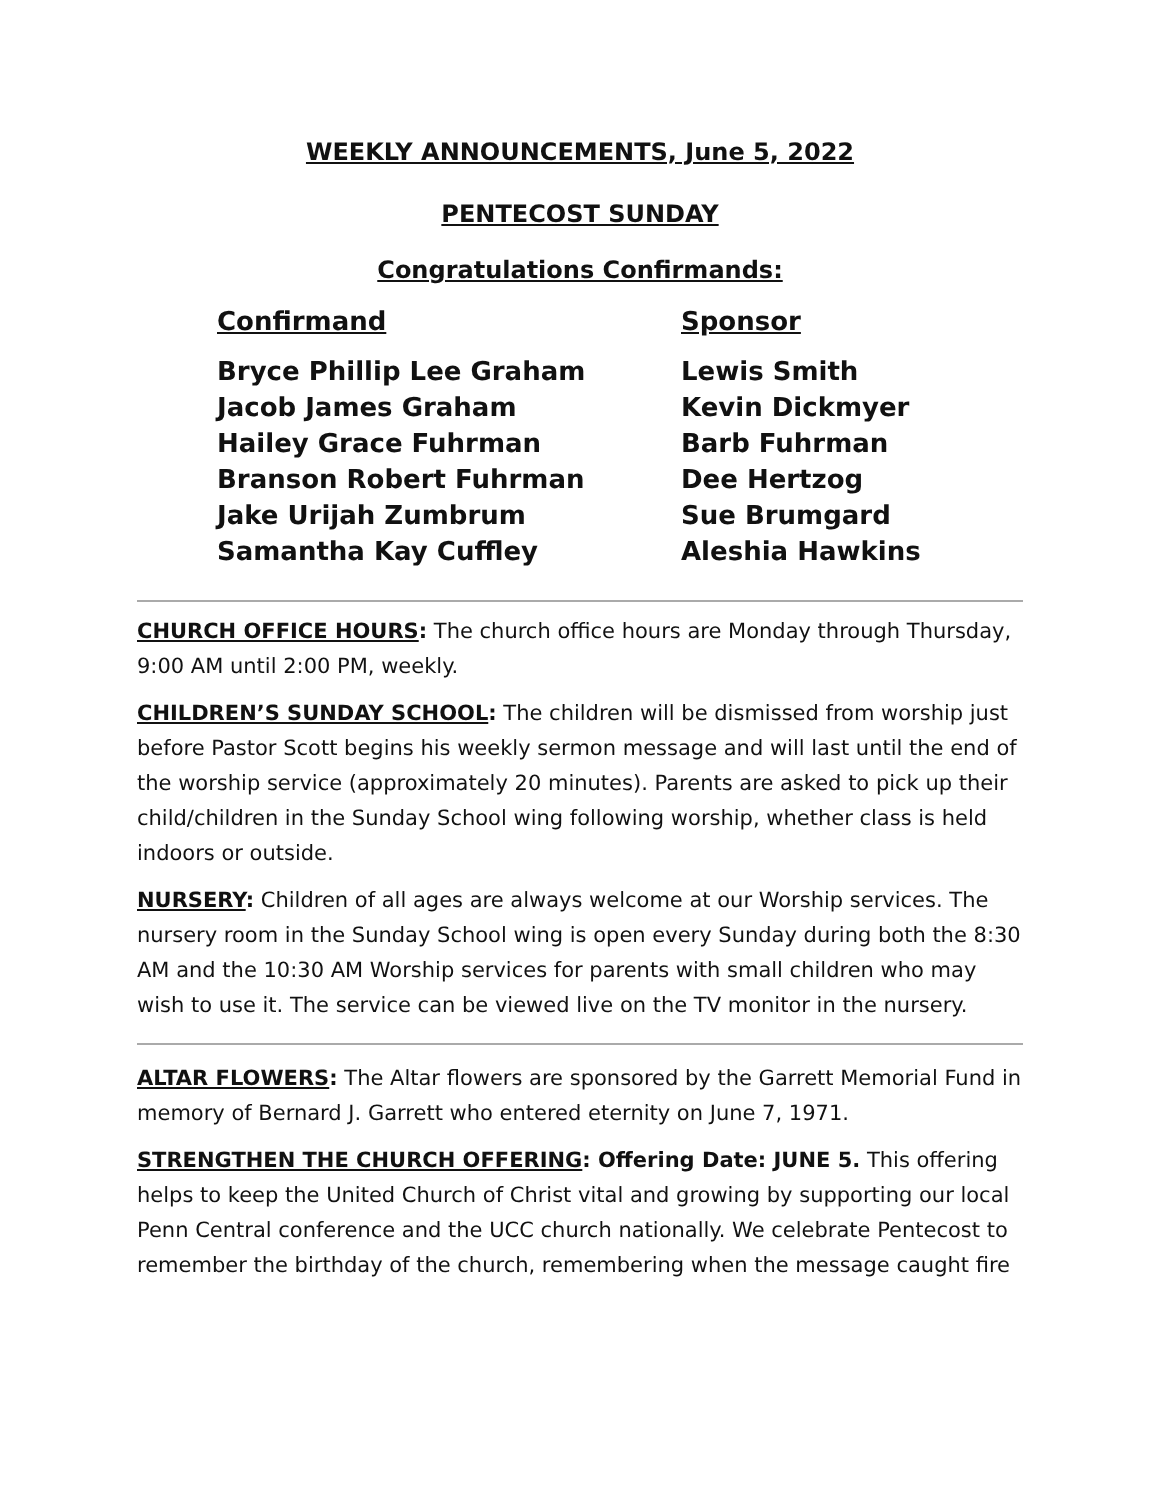WEEKLY ANNOUNCEMENTS, June 5, 2022
PENTECOST SUNDAY
Congratulations Confirmands:
| Confirmand | Sponsor |
| --- | --- |
| Bryce Phillip Lee Graham | Lewis Smith |
| Jacob James Graham | Kevin Dickmyer |
| Hailey Grace Fuhrman | Barb Fuhrman |
| Branson Robert Fuhrman | Dee Hertzog |
| Jake Urijah Zumbrum | Sue Brumgard |
| Samantha Kay Cuffley | Aleshia Hawkins |
CHURCH OFFICE HOURS: The church office hours are Monday through Thursday, 9:00 AM until 2:00 PM, weekly.
CHILDREN’S SUNDAY SCHOOL: The children will be dismissed from worship just before Pastor Scott begins his weekly sermon message and will last until the end of the worship service (approximately 20 minutes). Parents are asked to pick up their child/children in the Sunday School wing following worship, whether class is held indoors or outside.
NURSERY: Children of all ages are always welcome at our Worship services. The nursery room in the Sunday School wing is open every Sunday during both the 8:30 AM and the 10:30 AM Worship services for parents with small children who may wish to use it. The service can be viewed live on the TV monitor in the nursery.
ALTAR FLOWERS: The Altar flowers are sponsored by the Garrett Memorial Fund in memory of Bernard J. Garrett who entered eternity on June 7, 1971.
STRENGTHEN THE CHURCH OFFERING: Offering Date: JUNE 5. This offering helps to keep the United Church of Christ vital and growing by supporting our local Penn Central conference and the UCC church nationally. We celebrate Pentecost to remember the birthday of the church, remembering when the message caught fire